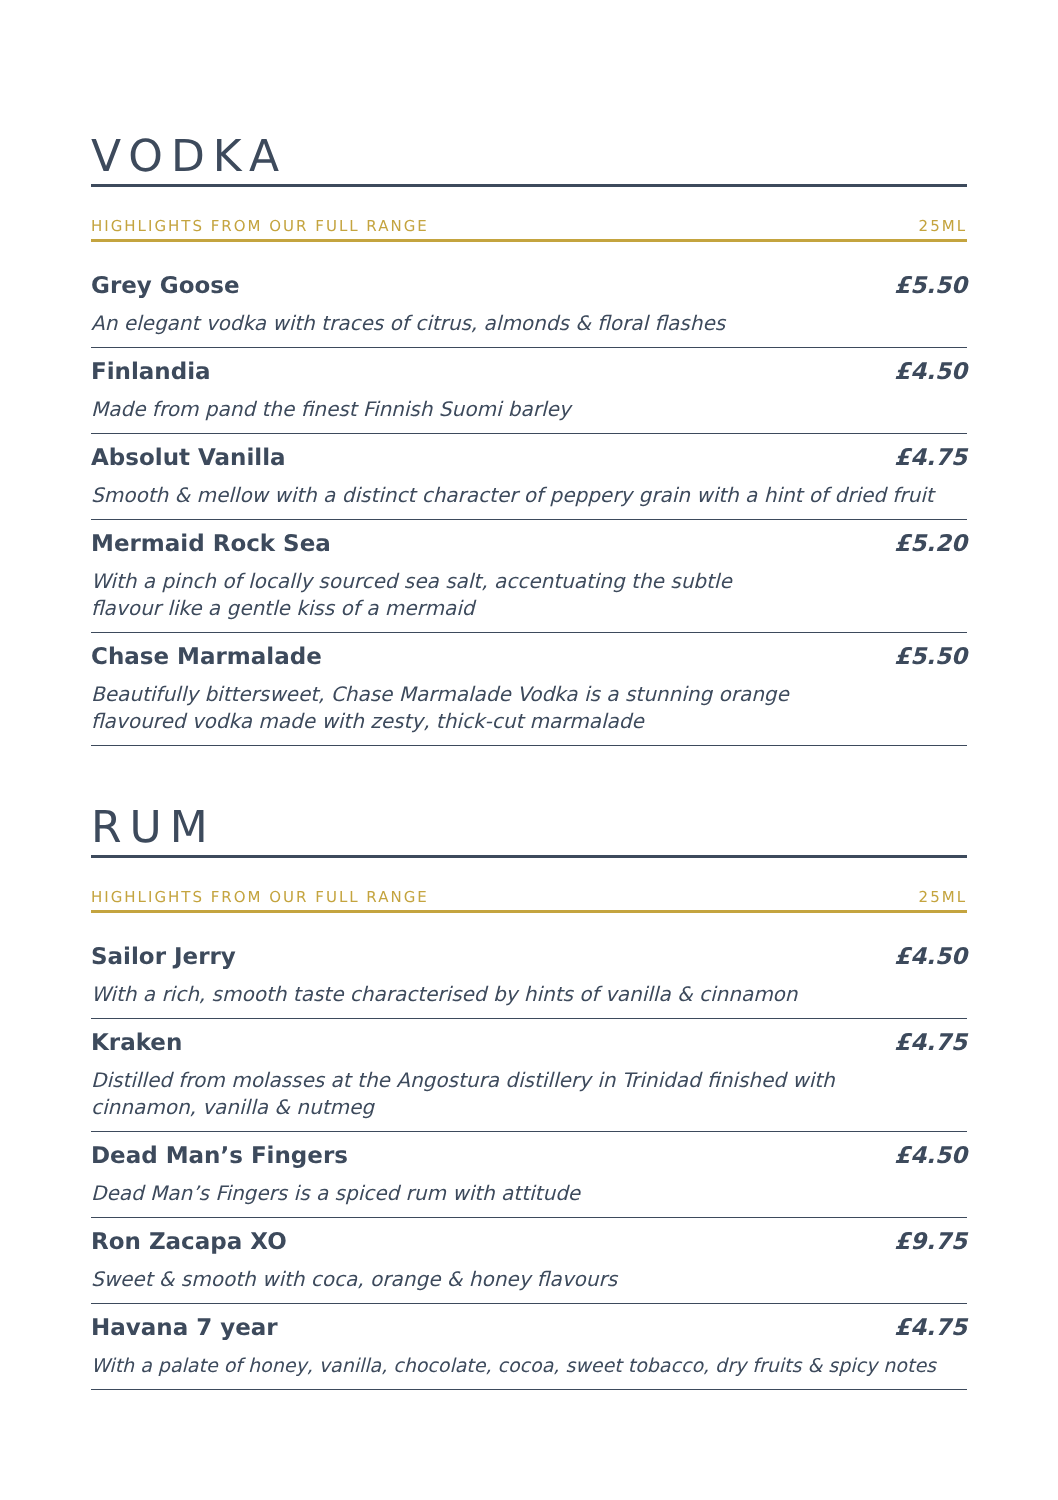VODKA
HIGHLIGHTS FROM OUR FULL RANGE 25ML
Grey Goose £5.50
An elegant vodka with traces of citrus, almonds & floral flashes
Finlandia £4.50
Made from pand the finest Finnish Suomi barley
Absolut Vanilla £4.75
Smooth & mellow with a distinct character of peppery grain with a hint of dried fruit
Mermaid Rock Sea £5.20
With a pinch of locally sourced sea salt, accentuating the subtle
flavour like a gentle kiss of a mermaid
Chase Marmalade £5.50
Beautifully bittersweet, Chase Marmalade Vodka is a stunning orange
flavoured vodka made with zesty, thick-cut marmalade
RUM
HIGHLIGHTS FROM OUR FULL RANGE 25ML
Sailor Jerry £4.50
With a rich, smooth taste characterised by hints of vanilla & cinnamon
Kraken £4.75
Distilled from molasses at the Angostura distillery in Trinidad finished with
cinnamon, vanilla & nutmeg
Dead Man’s Fingers £4.50
Dead Man’s Fingers is a spiced rum with attitude
Ron Zacapa XO £9.75
Sweet & smooth with coca, orange & honey flavours
Havana 7 year £4.75
With a palate of honey, vanilla, chocolate, cocoa, sweet tobacco, dry fruits & spicy notes